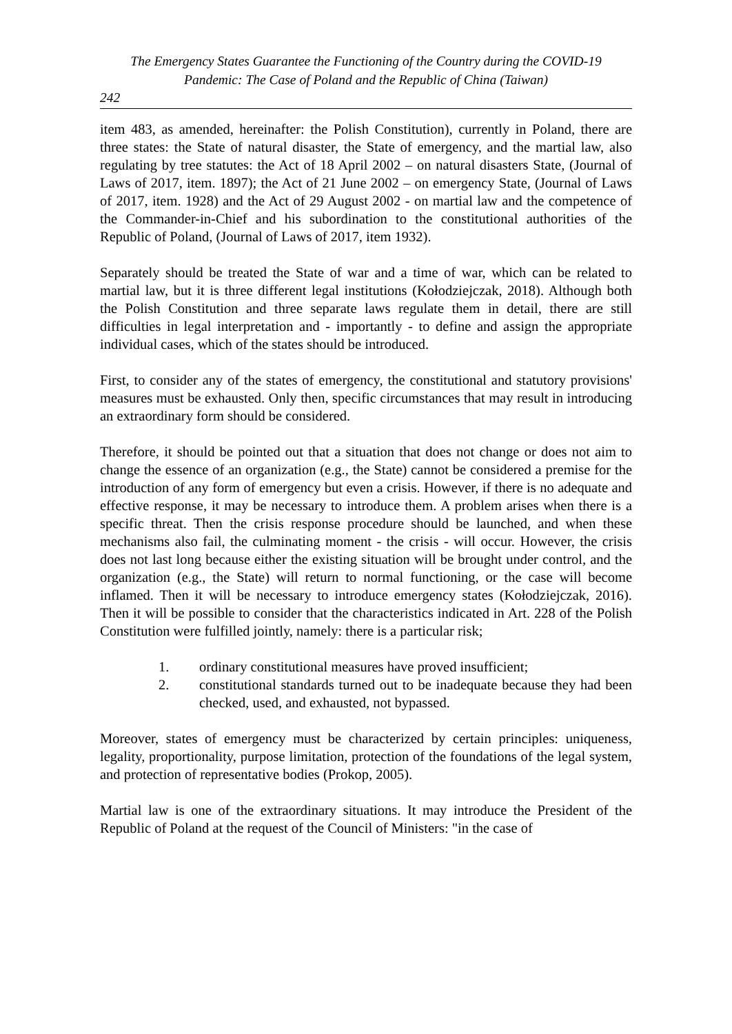The Emergency States Guarantee the Functioning of the Country during the COVID-19
Pandemic: The Case of Poland and the Republic of China (Taiwan)
242
item 483, as amended, hereinafter: the Polish Constitution), currently in Poland, there are three states: the State of natural disaster, the State of emergency, and the martial law, also regulating by tree statutes: the Act of 18 April 2002 – on natural disasters State, (Journal of Laws of 2017, item. 1897); the Act of 21 June 2002 – on emergency State, (Journal of Laws of 2017, item. 1928) and the Act of 29 August 2002 - on martial law and the competence of the Commander-in-Chief and his subordination to the constitutional authorities of the Republic of Poland, (Journal of Laws of 2017, item 1932).
Separately should be treated the State of war and a time of war, which can be related to martial law, but it is three different legal institutions (Kołodziejczak, 2018). Although both the Polish Constitution and three separate laws regulate them in detail, there are still difficulties in legal interpretation and - importantly - to define and assign the appropriate individual cases, which of the states should be introduced.
First, to consider any of the states of emergency, the constitutional and statutory provisions' measures must be exhausted. Only then, specific circumstances that may result in introducing an extraordinary form should be considered.
Therefore, it should be pointed out that a situation that does not change or does not aim to change the essence of an organization (e.g., the State) cannot be considered a premise for the introduction of any form of emergency but even a crisis. However, if there is no adequate and effective response, it may be necessary to introduce them. A problem arises when there is a specific threat. Then the crisis response procedure should be launched, and when these mechanisms also fail, the culminating moment - the crisis - will occur. However, the crisis does not last long because either the existing situation will be brought under control, and the organization (e.g., the State) will return to normal functioning, or the case will become inflamed. Then it will be necessary to introduce emergency states (Kołodziejczak, 2016). Then it will be possible to consider that the characteristics indicated in Art. 228 of the Polish Constitution were fulfilled jointly, namely: there is a particular risk;
1. ordinary constitutional measures have proved insufficient;
2. constitutional standards turned out to be inadequate because they had been checked, used, and exhausted, not bypassed.
Moreover, states of emergency must be characterized by certain principles: uniqueness, legality, proportionality, purpose limitation, protection of the foundations of the legal system, and protection of representative bodies (Prokop, 2005).
Martial law is one of the extraordinary situations. It may introduce the President of the Republic of Poland at the request of the Council of Ministers: "in the case of